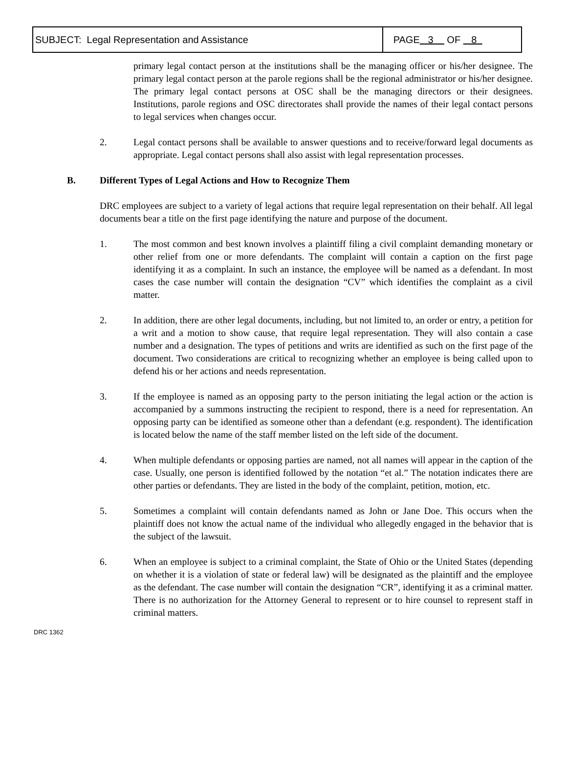| SUBJECT: Legal Representation and Assistance | PAGE 3 OF 8 |
primary legal contact person at the institutions shall be the managing officer or his/her designee. The primary legal contact person at the parole regions shall be the regional administrator or his/her designee. The primary legal contact persons at OSC shall be the managing directors or their designees. Institutions, parole regions and OSC directorates shall provide the names of their legal contact persons to legal services when changes occur.
2. Legal contact persons shall be available to answer questions and to receive/forward legal documents as appropriate. Legal contact persons shall also assist with legal representation processes.
B. Different Types of Legal Actions and How to Recognize Them
DRC employees are subject to a variety of legal actions that require legal representation on their behalf. All legal documents bear a title on the first page identifying the nature and purpose of the document.
1. The most common and best known involves a plaintiff filing a civil complaint demanding monetary or other relief from one or more defendants. The complaint will contain a caption on the first page identifying it as a complaint. In such an instance, the employee will be named as a defendant. In most cases the case number will contain the designation “CV” which identifies the complaint as a civil matter.
2. In addition, there are other legal documents, including, but not limited to, an order or entry, a petition for a writ and a motion to show cause, that require legal representation. They will also contain a case number and a designation. The types of petitions and writs are identified as such on the first page of the document. Two considerations are critical to recognizing whether an employee is being called upon to defend his or her actions and needs representation.
3. If the employee is named as an opposing party to the person initiating the legal action or the action is accompanied by a summons instructing the recipient to respond, there is a need for representation. An opposing party can be identified as someone other than a defendant (e.g. respondent). The identification is located below the name of the staff member listed on the left side of the document.
4. When multiple defendants or opposing parties are named, not all names will appear in the caption of the case. Usually, one person is identified followed by the notation “et al.” The notation indicates there are other parties or defendants. They are listed in the body of the complaint, petition, motion, etc.
5. Sometimes a complaint will contain defendants named as John or Jane Doe. This occurs when the plaintiff does not know the actual name of the individual who allegedly engaged in the behavior that is the subject of the lawsuit.
6. When an employee is subject to a criminal complaint, the State of Ohio or the United States (depending on whether it is a violation of state or federal law) will be designated as the plaintiff and the employee as the defendant. The case number will contain the designation “CR”, identifying it as a criminal matter. There is no authorization for the Attorney General to represent or to hire counsel to represent staff in criminal matters.
DRC 1362